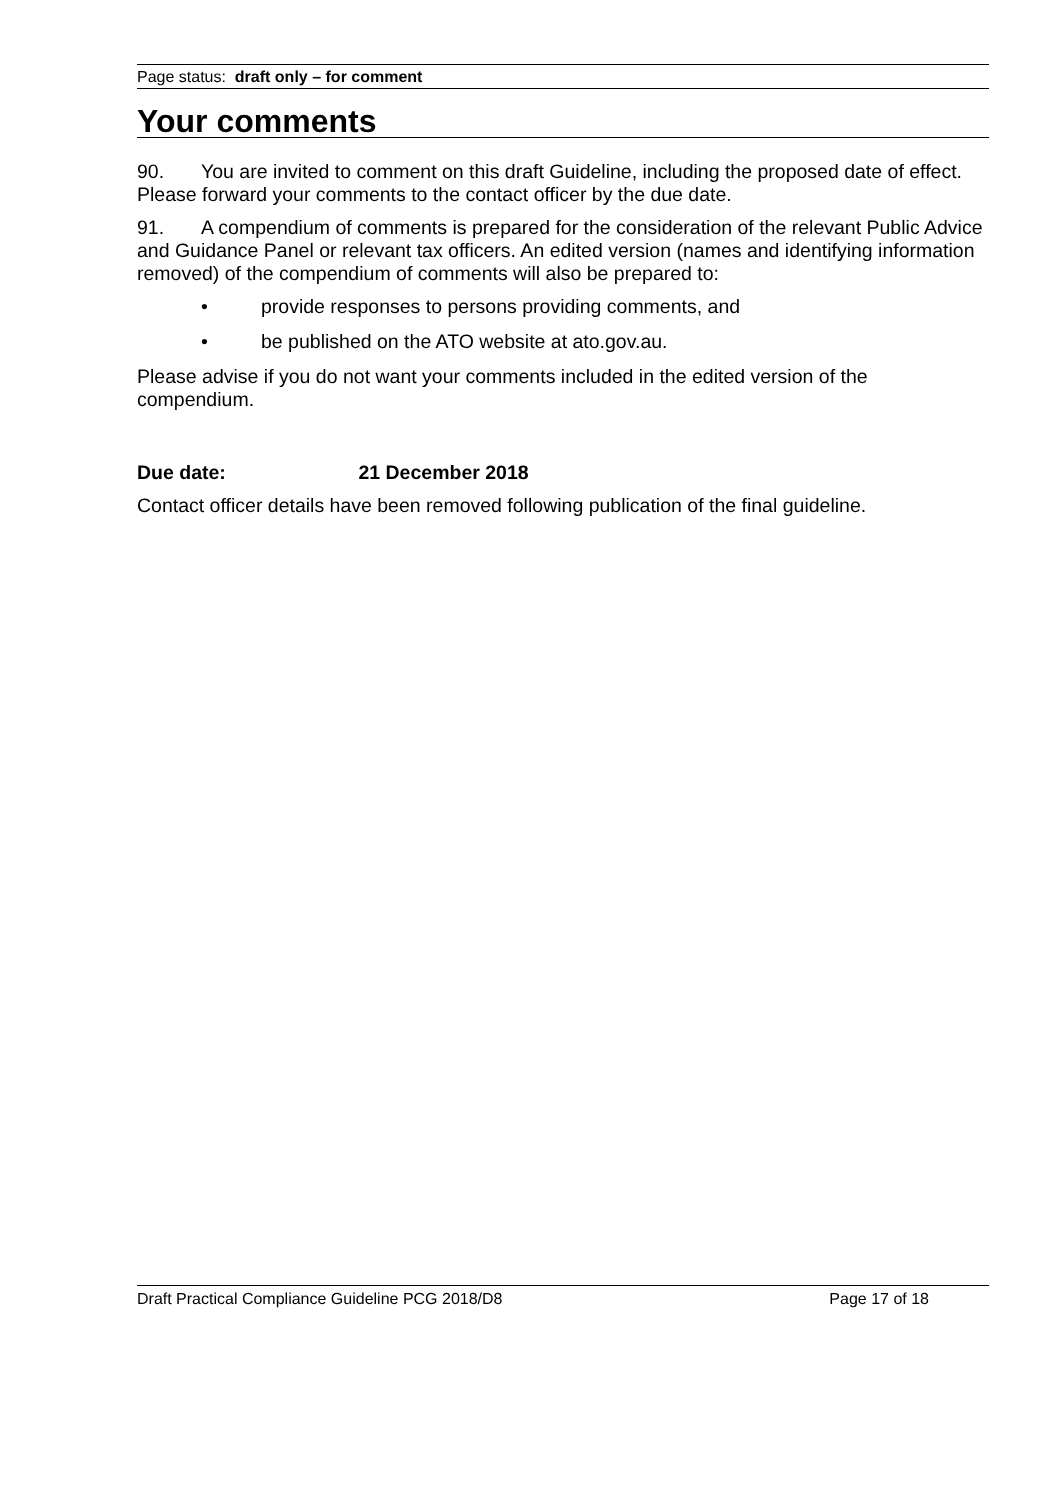Page status: draft only – for comment
Your comments
90. You are invited to comment on this draft Guideline, including the proposed date of effect. Please forward your comments to the contact officer by the due date.
91. A compendium of comments is prepared for the consideration of the relevant Public Advice and Guidance Panel or relevant tax officers. An edited version (names and identifying information removed) of the compendium of comments will also be prepared to:
• provide responses to persons providing comments, and
• be published on the ATO website at ato.gov.au.
Please advise if you do not want your comments included in the edited version of the compendium.
Due date: 21 December 2018
Contact officer details have been removed following publication of the final guideline.
Draft Practical Compliance Guideline PCG 2018/D8 Page 17 of 18